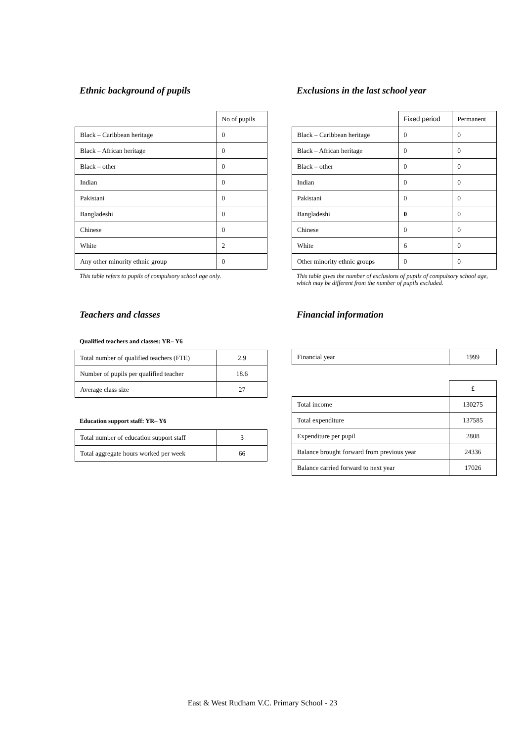Ethnic background of pupils
| | No of pupils |
| Black – Caribbean heritage | 0 |
| Black – African heritage | 0 |
| Black – other | 0 |
| Indian | 0 |
| Pakistani | 0 |
| Bangladeshi | 0 |
| Chinese | 0 |
| White | 2 |
| Any other minority ethnic group | 0 |
This table refers to pupils of compulsory school age only.
Exclusions in the last school year
| | Fixed period | Permanent |
| Black – Caribbean heritage | 0 | 0 |
| Black – African heritage | 0 | 0 |
| Black – other | 0 | 0 |
| Indian | 0 | 0 |
| Pakistani | 0 | 0 |
| Bangladeshi | 0 | 0 |
| Chinese | 0 | 0 |
| White | 6 | 0 |
| Other minority ethnic groups | 0 | 0 |
This table gives the number of exclusions of pupils of compulsory school age, which may be different from the number of pupils excluded.
Teachers and classes
Qualified teachers and classes: YR– Y6
| Total number of qualified teachers (FTE) | 2.9 |
| Number of pupils per qualified teacher | 18.6 |
| Average class size | 27 |
Education support staff: YR– Y6
| Total number of education support staff | 3 |
| Total aggregate hours worked per week | 66 |
Financial information
| Financial year | 1999 |
| | £ |
| Total income | 130275 |
| Total expenditure | 137585 |
| Expenditure per pupil | 2808 |
| Balance brought forward from previous year | 24336 |
| Balance carried forward to next year | 17026 |
East & West Rudham V.C. Primary School - 23